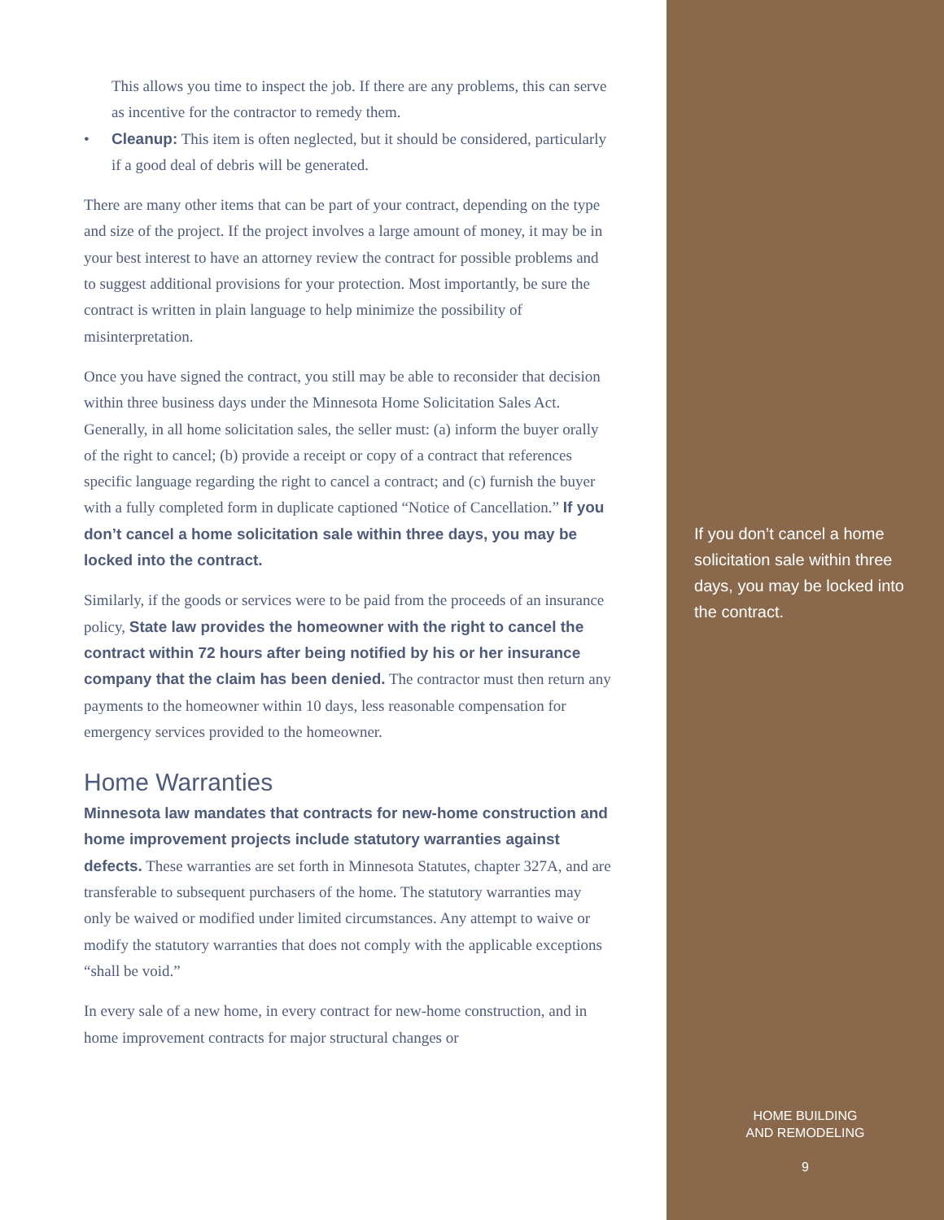This allows you time to inspect the job. If there are any problems, this can serve as incentive for the contractor to remedy them.
• Cleanup: This item is often neglected, but it should be considered, particularly if a good deal of debris will be generated.
There are many other items that can be part of your contract, depending on the type and size of the project. If the project involves a large amount of money, it may be in your best interest to have an attorney review the contract for possible problems and to suggest additional provisions for your protection. Most importantly, be sure the contract is written in plain language to help minimize the possibility of misinterpretation.
Once you have signed the contract, you still may be able to reconsider that decision within three business days under the Minnesota Home Solicitation Sales Act. Generally, in all home solicitation sales, the seller must: (a) inform the buyer orally of the right to cancel; (b) provide a receipt or copy of a contract that references specific language regarding the right to cancel a contract; and (c) furnish the buyer with a fully completed form in duplicate captioned “Notice of Cancellation.” If you don’t cancel a home solicitation sale within three days, you may be locked into the contract.
Similarly, if the goods or services were to be paid from the proceeds of an insurance policy, State law provides the homeowner with the right to cancel the contract within 72 hours after being notified by his or her insurance company that the claim has been denied. The contractor must then return any payments to the homeowner within 10 days, less reasonable compensation for emergency services provided to the homeowner.
Home Warranties
Minnesota law mandates that contracts for new-home construction and home improvement projects include statutory warranties against defects. These warranties are set forth in Minnesota Statutes, chapter 327A, and are transferable to subsequent purchasers of the home. The statutory warranties may only be waived or modified under limited circumstances. Any attempt to waive or modify the statutory warranties that does not comply with the applicable exceptions “shall be void.”
In every sale of a new home, in every contract for new-home construction, and in home improvement contracts for major structural changes or
If you don’t cancel a home solicitation sale within three days, you may be locked into the contract.
HOME BUILDING
AND REMODELING
9